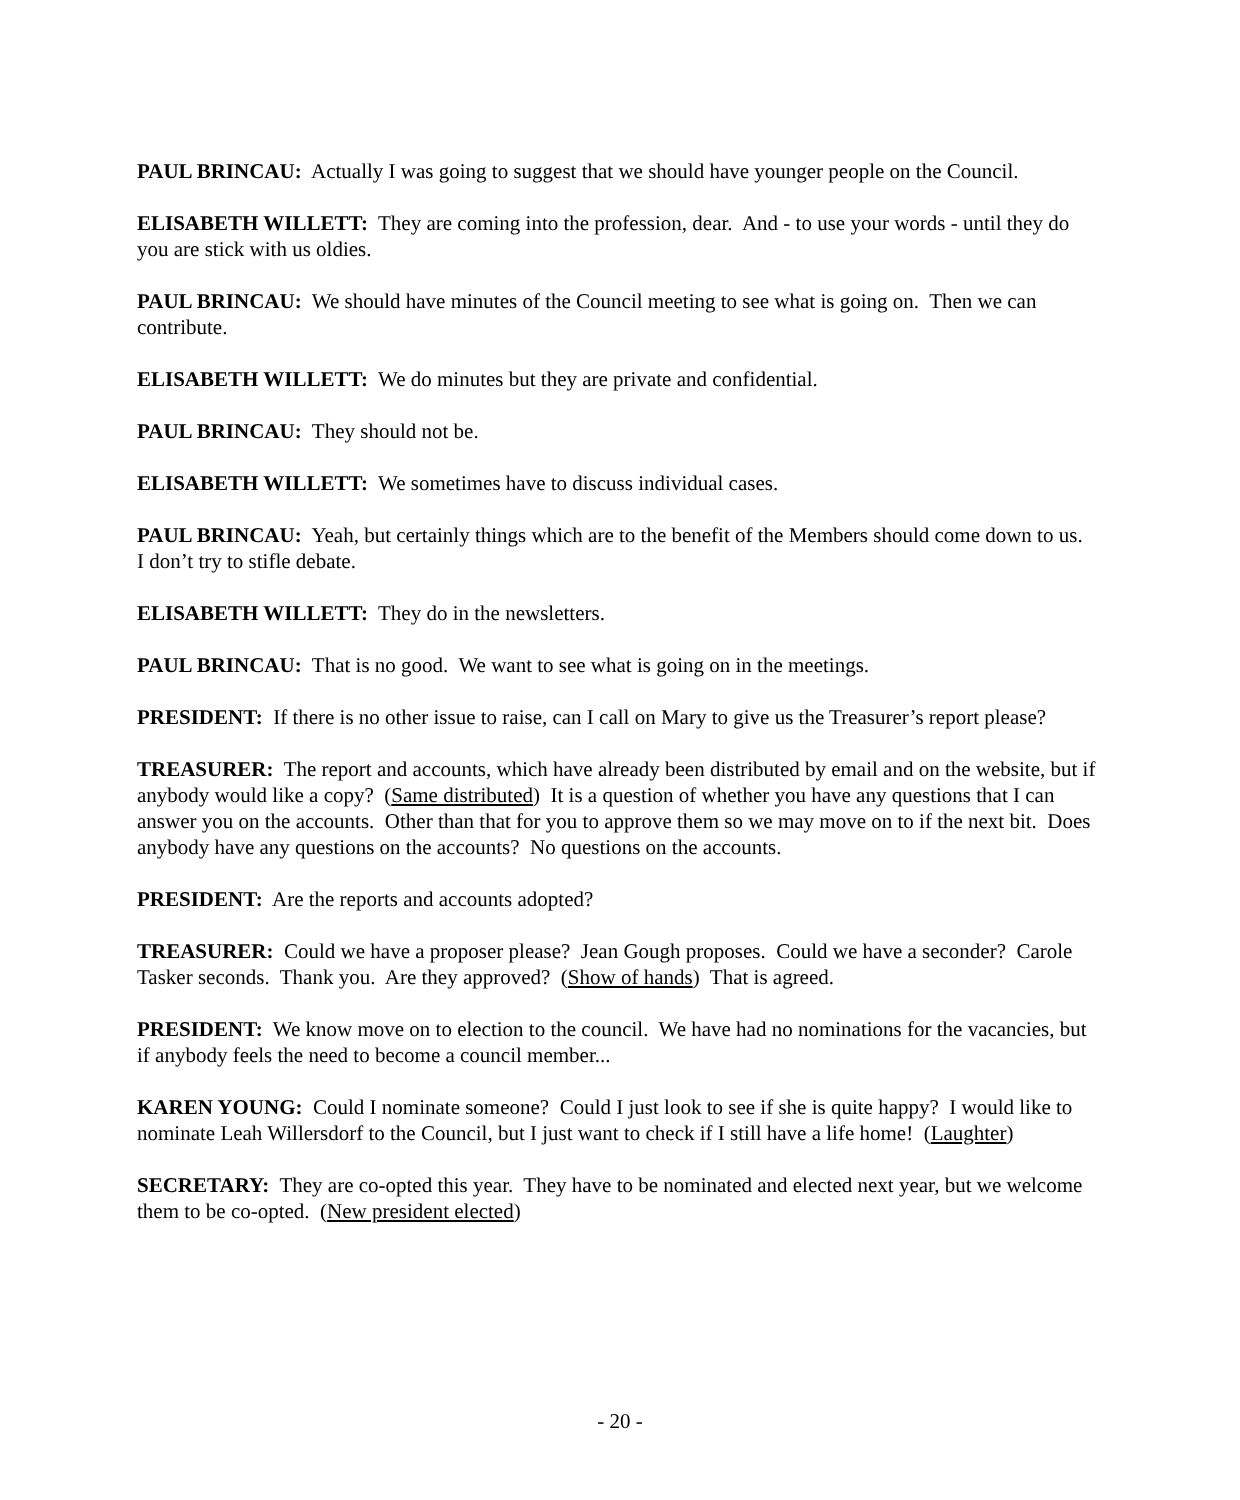PAUL BRINCAU: Actually I was going to suggest that we should have younger people on the Council.
ELISABETH WILLETT: They are coming into the profession, dear. And - to use your words - until they do you are stick with us oldies.
PAUL BRINCAU: We should have minutes of the Council meeting to see what is going on. Then we can contribute.
ELISABETH WILLETT: We do minutes but they are private and confidential.
PAUL BRINCAU: They should not be.
ELISABETH WILLETT: We sometimes have to discuss individual cases.
PAUL BRINCAU: Yeah, but certainly things which are to the benefit of the Members should come down to us. I don’t try to stifle debate.
ELISABETH WILLETT: They do in the newsletters.
PAUL BRINCAU: That is no good. We want to see what is going on in the meetings.
PRESIDENT: If there is no other issue to raise, can I call on Mary to give us the Treasurer’s report please?
TREASURER: The report and accounts, which have already been distributed by email and on the website, but if anybody would like a copy? (Same distributed) It is a question of whether you have any questions that I can answer you on the accounts. Other than that for you to approve them so we may move on to if the next bit. Does anybody have any questions on the accounts? No questions on the accounts.
PRESIDENT: Are the reports and accounts adopted?
TREASURER: Could we have a proposer please? Jean Gough proposes. Could we have a seconder? Carole Tasker seconds. Thank you. Are they approved? (Show of hands) That is agreed.
PRESIDENT: We know move on to election to the council. We have had no nominations for the vacancies, but if anybody feels the need to become a council member...
KAREN YOUNG: Could I nominate someone? Could I just look to see if she is quite happy? I would like to nominate Leah Willersdorf to the Council, but I just want to check if I still have a life home! (Laughter)
SECRETARY: They are co-opted this year. They have to be nominated and elected next year, but we welcome them to be co-opted. (New president elected)
- 20 -